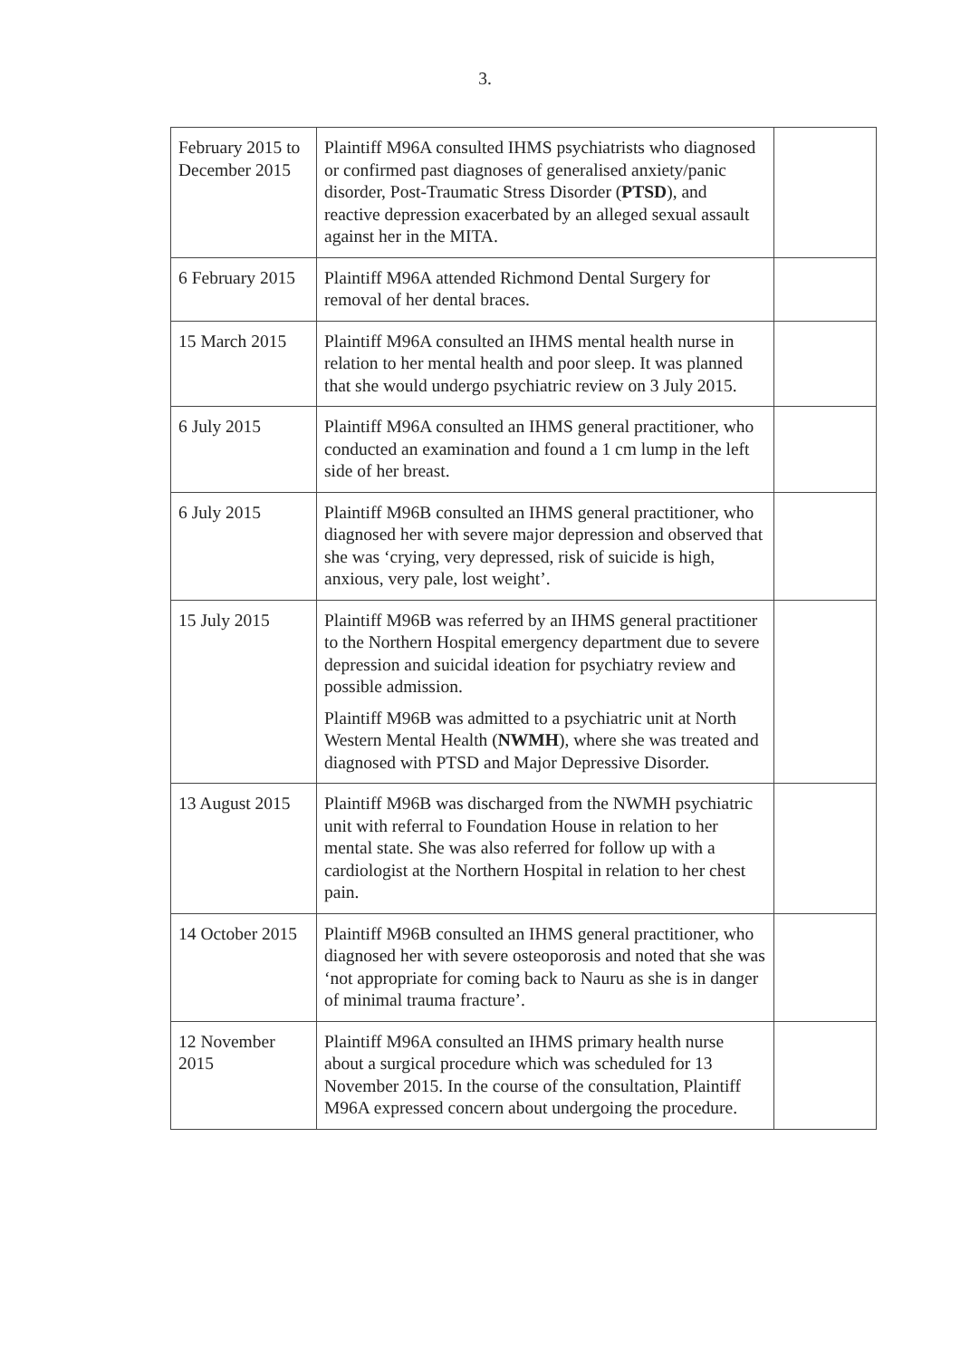3.
| February 2015 to December 2015 | Plaintiff M96A consulted IHMS psychiatrists who diagnosed or confirmed past diagnoses of generalised anxiety/panic disorder, Post-Traumatic Stress Disorder ( PTSD ), and reactive depression exacerbated by an alleged sexual assault against her in the MITA. | |
| 6 February 2015 | Plaintiff M96A attended Richmond Dental Surgery for removal of her dental braces. | |
| 15 March 2015 | Plaintiff M96A consulted an IHMS mental health nurse in relation to her mental health and poor sleep. It was planned that she would undergo psychiatric review on 3 July 2015. | |
| 6 July 2015 | Plaintiff M96A consulted an IHMS general practitioner, who conducted an examination and found a 1 cm lump in the left side of her breast. | |
| 6 July 2015 | Plaintiff M96B consulted an IHMS general practitioner, who diagnosed her with severe major depression and observed that she was ‘crying, very depressed, risk of suicide is high, anxious, very pale, lost weight’. | |
| 15 July 2015 | Plaintiff M96B was referred by an IHMS general practitioner to the Northern Hospital emergency department due to severe depression and suicidal ideation for psychiatry review and possible admission. Plaintiff M96B was admitted to a psychiatric unit at North Western Mental Health ( NWMH ), where she was treated and diagnosed with PTSD and Major Depressive Disorder. | |
| 13 August 2015 | Plaintiff M96B was discharged from the NWMH psychiatric unit with referral to Foundation House in relation to her mental state. She was also referred for follow up with a cardiologist at the Northern Hospital in relation to her chest pain. | |
| 14 October 2015 | Plaintiff M96B consulted an IHMS general practitioner, who diagnosed her with severe osteoporosis and noted that she was ‘not appropriate for coming back to Nauru as she is in danger of minimal trauma fracture’. | |
| 12 November 2015 | Plaintiff M96A consulted an IHMS primary health nurse about a surgical procedure which was scheduled for 13 November 2015. In the course of the consultation, Plaintiff M96A expressed concern about undergoing the procedure. | |